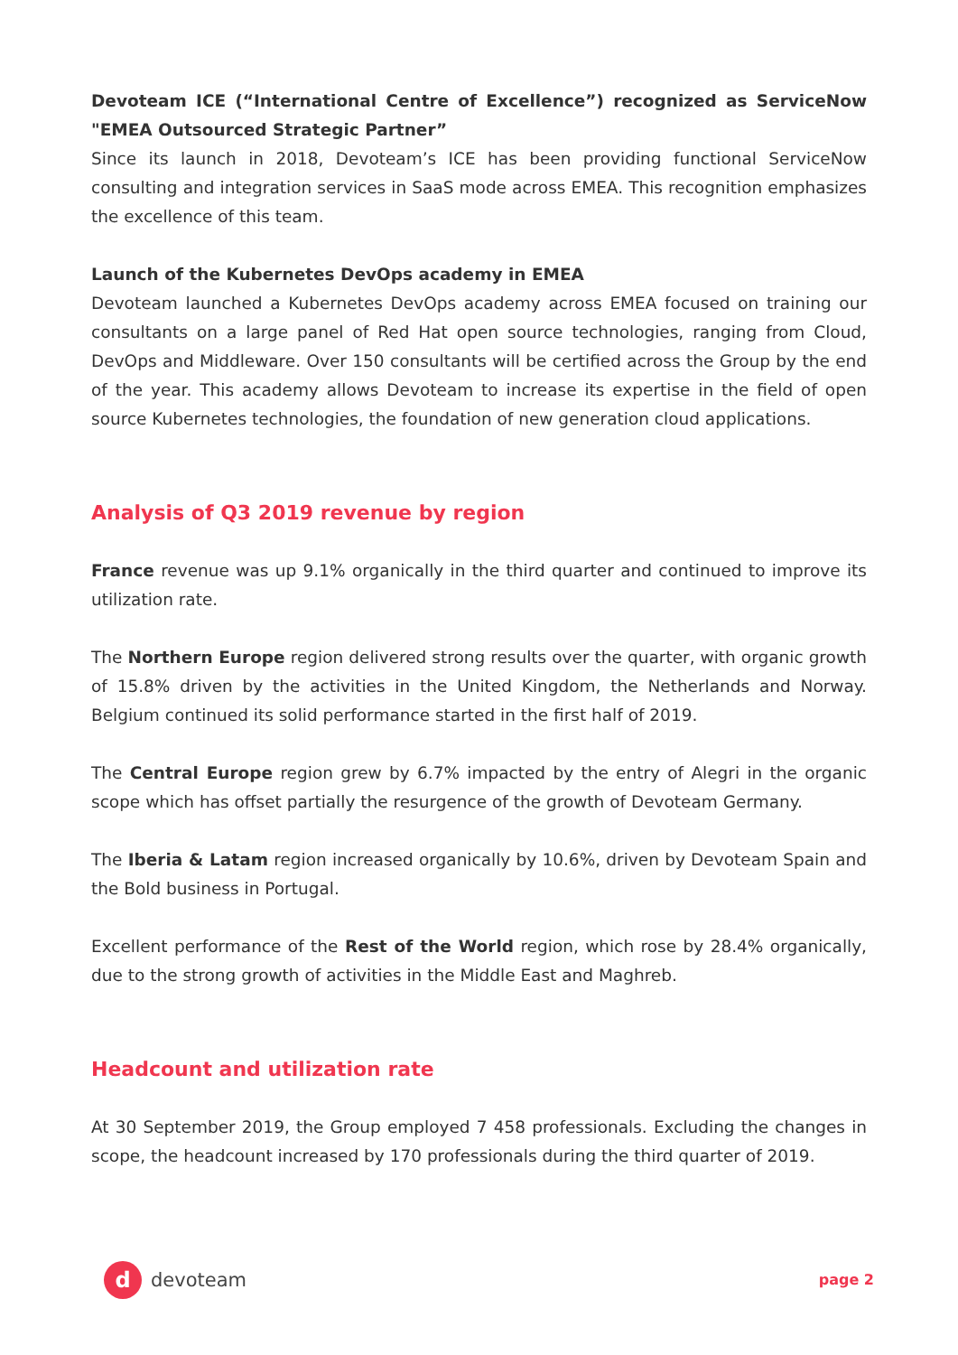Devoteam ICE (“International Centre of Excellence”) recognized as ServiceNow "EMEA Outsourced Strategic Partner”
Since its launch in 2018, Devoteam’s ICE has been providing functional ServiceNow consulting and integration services in SaaS mode across EMEA. This recognition emphasizes the excellence of this team.
Launch of the Kubernetes DevOps academy in EMEA
Devoteam launched a Kubernetes DevOps academy across EMEA focused on training our consultants on a large panel of Red Hat open source technologies, ranging from Cloud, DevOps and Middleware. Over 150 consultants will be certified across the Group by the end of the year. This academy allows Devoteam to increase its expertise in the field of open source Kubernetes technologies, the foundation of new generation cloud applications.
Analysis of Q3 2019 revenue by region
France revenue was up 9.1% organically in the third quarter and continued to improve its utilization rate.
The Northern Europe region delivered strong results over the quarter, with organic growth of 15.8% driven by the activities in the United Kingdom, the Netherlands and Norway. Belgium continued its solid performance started in the first half of 2019.
The Central Europe region grew by 6.7% impacted by the entry of Alegri in the organic scope which has offset partially the resurgence of the growth of Devoteam Germany.
The Iberia & Latam region increased organically by 10.6%, driven by Devoteam Spain and the Bold business in Portugal.
Excellent performance of the Rest of the World region, which rose by 28.4% organically, due to the strong growth of activities in the Middle East and Maghreb.
Headcount and utilization rate
At 30 September 2019, the Group employed 7 458 professionals. Excluding the changes in scope, the headcount increased by 170 professionals during the third quarter of 2019.
d
devoteam
page 2